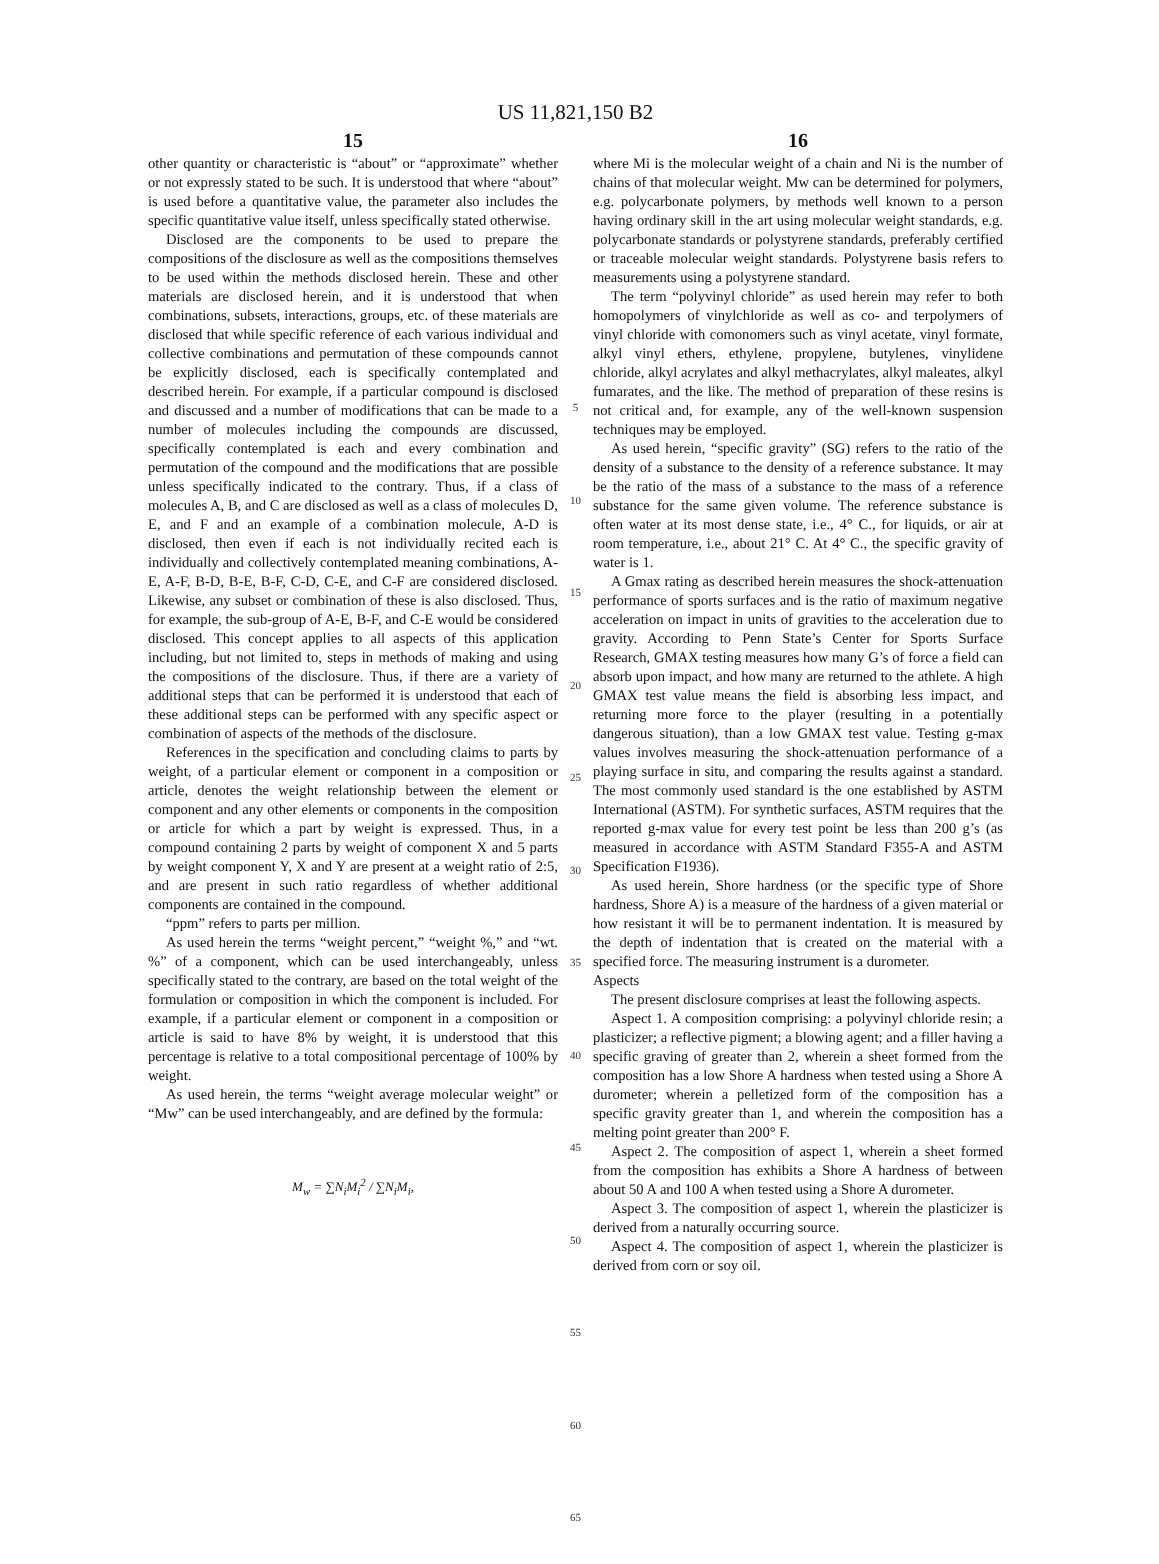US 11,821,150 B2
15
other quantity or characteristic is “about” or “approximate” whether or not expressly stated to be such. It is understood that where “about” is used before a quantitative value, the parameter also includes the specific quantitative value itself, unless specifically stated otherwise.
Disclosed are the components to be used to prepare the compositions of the disclosure as well as the compositions themselves to be used within the methods disclosed herein. These and other materials are disclosed herein, and it is understood that when combinations, subsets, interactions, groups, etc. of these materials are disclosed that while specific reference of each various individual and collective combinations and permutation of these compounds cannot be explicitly disclosed, each is specifically contemplated and described herein. For example, if a particular compound is disclosed and discussed and a number of modifications that can be made to a number of molecules including the compounds are discussed, specifically contemplated is each and every combination and permutation of the compound and the modifications that are possible unless specifically indicated to the contrary. Thus, if a class of molecules A, B, and C are disclosed as well as a class of molecules D, E, and F and an example of a combination molecule, A-D is disclosed, then even if each is not individually recited each is individually and collectively contemplated meaning combinations, A-E, A-F, B-D, B-E, B-F, C-D, C-E, and C-F are considered disclosed. Likewise, any subset or combination of these is also disclosed. Thus, for example, the sub-group of A-E, B-F, and C-E would be considered disclosed. This concept applies to all aspects of this application including, but not limited to, steps in methods of making and using the compositions of the disclosure. Thus, if there are a variety of additional steps that can be performed it is understood that each of these additional steps can be performed with any specific aspect or combination of aspects of the methods of the disclosure.
References in the specification and concluding claims to parts by weight, of a particular element or component in a composition or article, denotes the weight relationship between the element or component and any other elements or components in the composition or article for which a part by weight is expressed. Thus, in a compound containing 2 parts by weight of component X and 5 parts by weight component Y, X and Y are present at a weight ratio of 2:5, and are present in such ratio regardless of whether additional components are contained in the compound.
“ppm” refers to parts per million.
As used herein the terms “weight percent,” “weight %,” and “wt. %” of a component, which can be used interchangeably, unless specifically stated to the contrary, are based on the total weight of the formulation or composition in which the component is included. For example, if a particular element or component in a composition or article is said to have 8% by weight, it is understood that this percentage is relative to a total compositional percentage of 100% by weight.
As used herein, the terms “weight average molecular weight” or “Mw” can be used interchangeably, and are defined by the formula:
M<sub>w</sub> = ∑N<sub>i</sub>M<sub>i</sub><sup>2</sup> / ∑N<sub>i</sub>M<sub>i</sub>,
5
10
15
20
25
30
35
40
45
50
55
60
65
16
where Mi is the molecular weight of a chain and Ni is the number of chains of that molecular weight. Mw can be determined for polymers, e.g. polycarbonate polymers, by methods well known to a person having ordinary skill in the art using molecular weight standards, e.g. polycarbonate standards or polystyrene standards, preferably certified or traceable molecular weight standards. Polystyrene basis refers to measurements using a polystyrene standard.
The term “polyvinyl chloride” as used herein may refer to both homopolymers of vinylchloride as well as co- and terpolymers of vinyl chloride with comonomers such as vinyl acetate, vinyl formate, alkyl vinyl ethers, ethylene, propylene, butylenes, vinylidene chloride, alkyl acrylates and alkyl methacrylates, alkyl maleates, alkyl fumarates, and the like. The method of preparation of these resins is not critical and, for example, any of the well-known suspension techniques may be employed.
As used herein, “specific gravity” (SG) refers to the ratio of the density of a substance to the density of a reference substance. It may be the ratio of the mass of a substance to the mass of a reference substance for the same given volume. The reference substance is often water at its most dense state, i.e., 4° C., for liquids, or air at room temperature, i.e., about 21° C. At 4° C., the specific gravity of water is 1.
A Gmax rating as described herein measures the shock-attenuation performance of sports surfaces and is the ratio of maximum negative acceleration on impact in units of gravities to the acceleration due to gravity. According to Penn State’s Center for Sports Surface Research, GMAX testing measures how many G’s of force a field can absorb upon impact, and how many are returned to the athlete. A high GMAX test value means the field is absorbing less impact, and returning more force to the player (resulting in a potentially dangerous situation), than a low GMAX test value. Testing g-max values involves measuring the shock-attenuation performance of a playing surface in situ, and comparing the results against a standard. The most commonly used standard is the one established by ASTM International (ASTM). For synthetic surfaces, ASTM requires that the reported g-max value for every test point be less than 200 g’s (as measured in accordance with ASTM Standard F355-A and ASTM Specification F1936).
As used herein, Shore hardness (or the specific type of Shore hardness, Shore A) is a measure of the hardness of a given material or how resistant it will be to permanent indentation. It is measured by the depth of indentation that is created on the material with a specified force. The measuring instrument is a durometer.
Aspects
The present disclosure comprises at least the following aspects.
Aspect 1. A composition comprising: a polyvinyl chloride resin; a plasticizer; a reflective pigment; a blowing agent; and a filler having a specific graving of greater than 2, wherein a sheet formed from the composition has a low Shore A hardness when tested using a Shore A durometer; wherein a pelletized form of the composition has a specific gravity greater than 1, and wherein the composition has a melting point greater than 200° F.
Aspect 2. The composition of aspect 1, wherein a sheet formed from the composition has exhibits a Shore A hardness of between about 50 A and 100 A when tested using a Shore A durometer.
Aspect 3. The composition of aspect 1, wherein the plasticizer is derived from a naturally occurring source.
Aspect 4. The composition of aspect 1, wherein the plasticizer is derived from corn or soy oil.